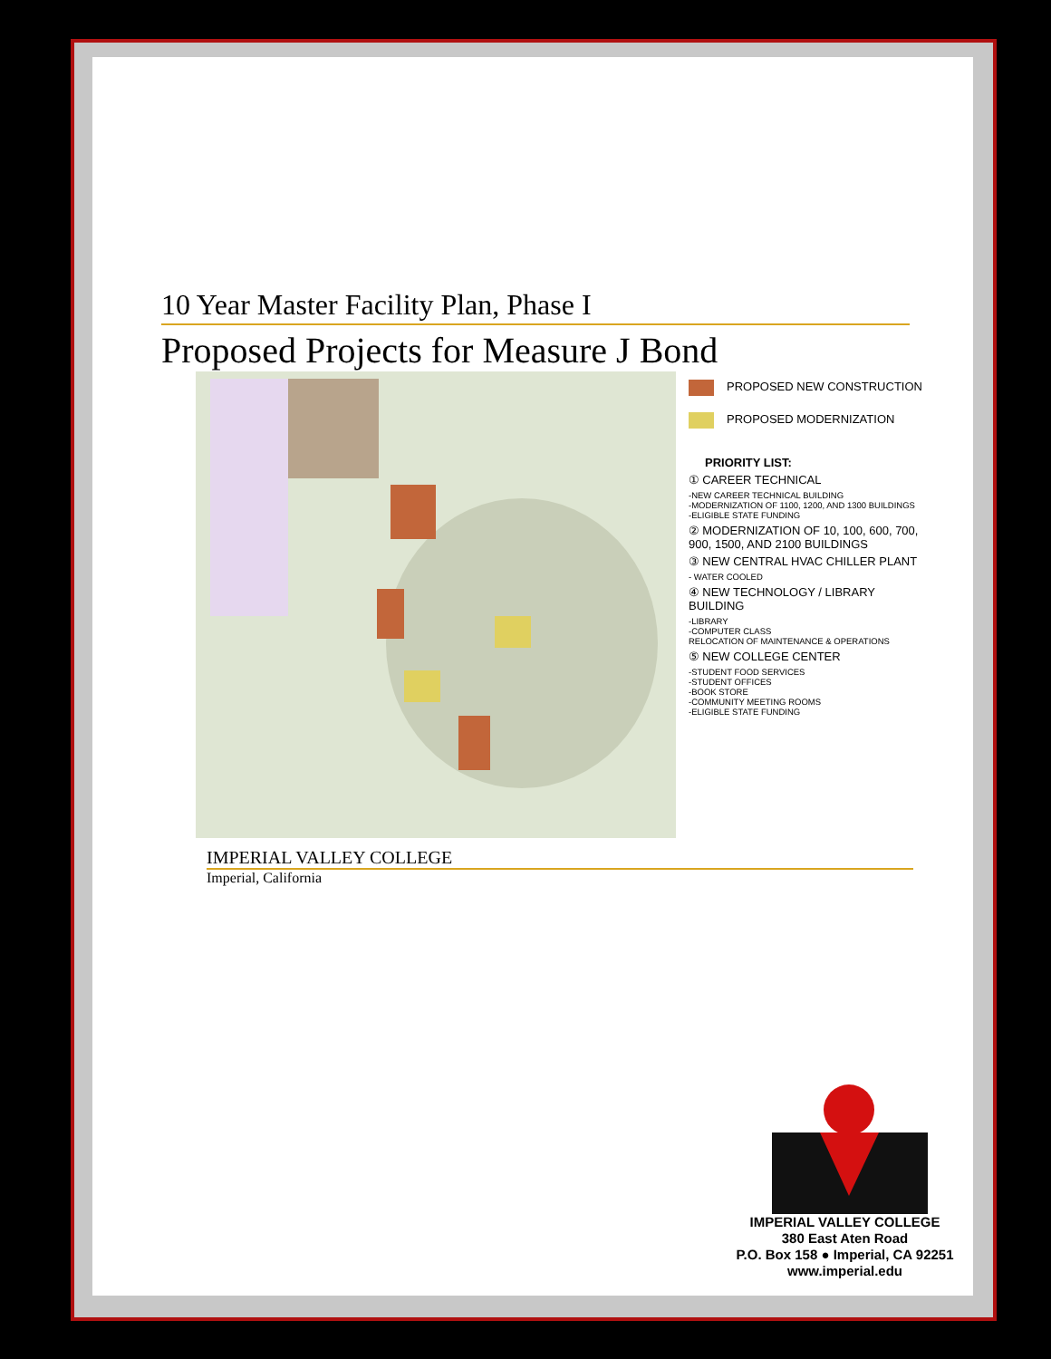10 Year Master Facility Plan, Phase I
Proposed Projects for Measure J Bond
PROPOSED NEW CONSTRUCTION
PROPOSED MODERNIZATION
PRIORITY LIST:
① CAREER TECHNICAL
-NEW CAREER TECHNICAL BUILDING
-MODERNIZATION OF 1100, 1200, AND 1300 BUILDINGS
-ELIGIBLE STATE FUNDING
② MODERNIZATION OF 10, 100, 600, 700, 900, 1500, AND 2100 BUILDINGS
③ NEW CENTRAL HVAC CHILLER PLANT
- WATER COOLED
④ NEW TECHNOLOGY / LIBRARY BUILDING
-LIBRARY
-COMPUTER CLASS
RELOCATION OF MAINTENANCE & OPERATIONS
⑤ NEW COLLEGE CENTER
-STUDENT FOOD SERVICES
-STUDENT OFFICES
-BOOK STORE
-COMMUNITY MEETING ROOMS
-ELIGIBLE STATE FUNDING
IMPERIAL VALLEY COLLEGE
Imperial, California
IMPERIAL VALLEY COLLEGE
380 East Aten Road
P.O. Box 158 ● Imperial, CA 92251
www.imperial.edu